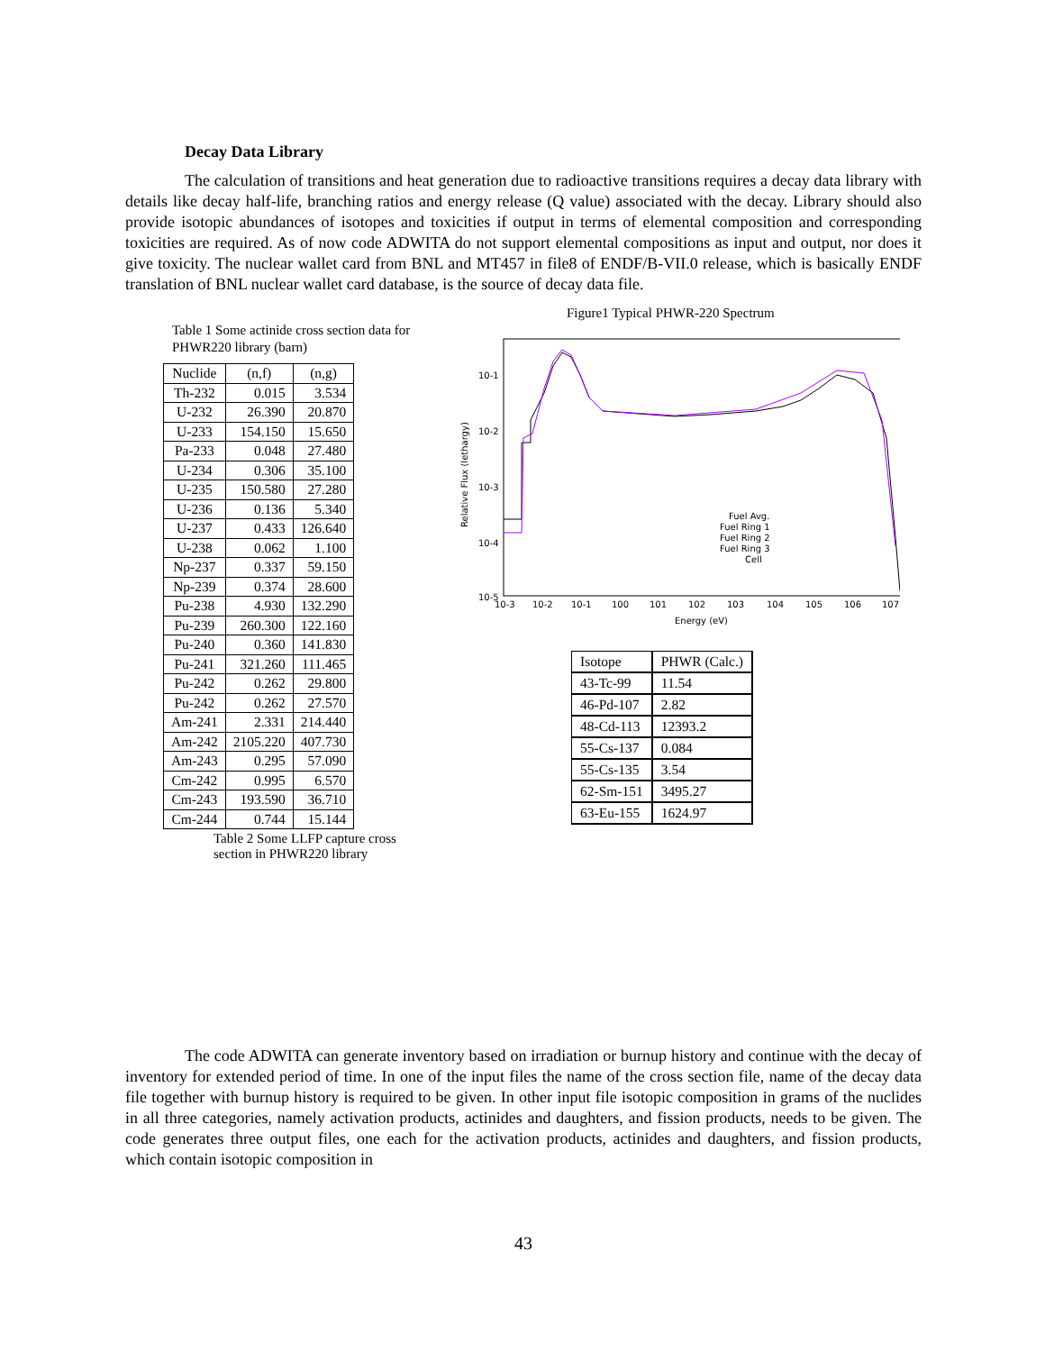Decay Data Library
The calculation of transitions and heat generation due to radioactive transitions requires a decay data library with details like decay half-life, branching ratios and energy release (Q value) associated with the decay. Library should also provide isotopic abundances of isotopes and toxicities if output in terms of elemental composition and corresponding toxicities are required. As of now code ADWITA do not support elemental compositions as input and output, nor does it give toxicity. The nuclear wallet card from BNL and MT457 in file8 of ENDF/B-VII.0 release, which is basically ENDF translation of BNL nuclear wallet card database, is the source of decay data file.
Table 1 Some actinide cross section data for PHWR220 library (barn)
| Nuclide | (n,f) | (n,g) |
| Th-232 | 0.015 | 3.534 |
| U-232 | 26.390 | 20.870 |
| U-233 | 154.150 | 15.650 |
| Pa-233 | 0.048 | 27.480 |
| U-234 | 0.306 | 35.100 |
| U-235 | 150.580 | 27.280 |
| U-236 | 0.136 | 5.340 |
| U-237 | 0.433 | 126.640 |
| U-238 | 0.062 | 1.100 |
| Np-237 | 0.337 | 59.150 |
| Np-239 | 0.374 | 28.600 |
| Pu-238 | 4.930 | 132.290 |
| Pu-239 | 260.300 | 122.160 |
| Pu-240 | 0.360 | 141.830 |
| Pu-241 | 321.260 | 111.465 |
| Pu-242 | 0.262 | 29.800 |
| Pu-242 | 0.262 | 27.570 |
| Am-241 | 2.331 | 214.440 |
| Am-242 | 2105.220 | 407.730 |
| Am-243 | 0.295 | 57.090 |
| Cm-242 | 0.995 | 6.570 |
| Cm-243 | 193.590 | 36.710 |
| Cm-244 | 0.744 | 15.144 |
Table 2 Some LLFP capture cross section in PHWR220 library
Figure1 Typical PHWR-220 Spectrum
10-1
10-2
10-3
10-4
10-5
Relative Flux (lethargy)
Fuel Avg.
Fuel Ring 1
Fuel Ring 2
Fuel Ring 3
Cell
10-3
10-2
10-1
100
101
102
103
104
105
106
107
Energy (eV)
| Isotope | PHWR (Calc.) |
| --- | --- |
| 43-Tc-99 | 11.54 |
| 46-Pd-107 | 2.82 |
| 48-Cd-113 | 12393.2 |
| 55-Cs-137 | 0.084 |
| 55-Cs-135 | 3.54 |
| 62-Sm-151 | 3495.27 |
| 63-Eu-155 | 1624.97 |
The code ADWITA can generate inventory based on irradiation or burnup history and continue with the decay of inventory for extended period of time. In one of the input files the name of the cross section file, name of the decay data file together with burnup history is required to be given. In other input file isotopic composition in grams of the nuclides in all three categories, namely activation products, actinides and daughters, and fission products, needs to be given. The code generates three output files, one each for the activation products, actinides and daughters, and fission products, which contain isotopic composition in
43